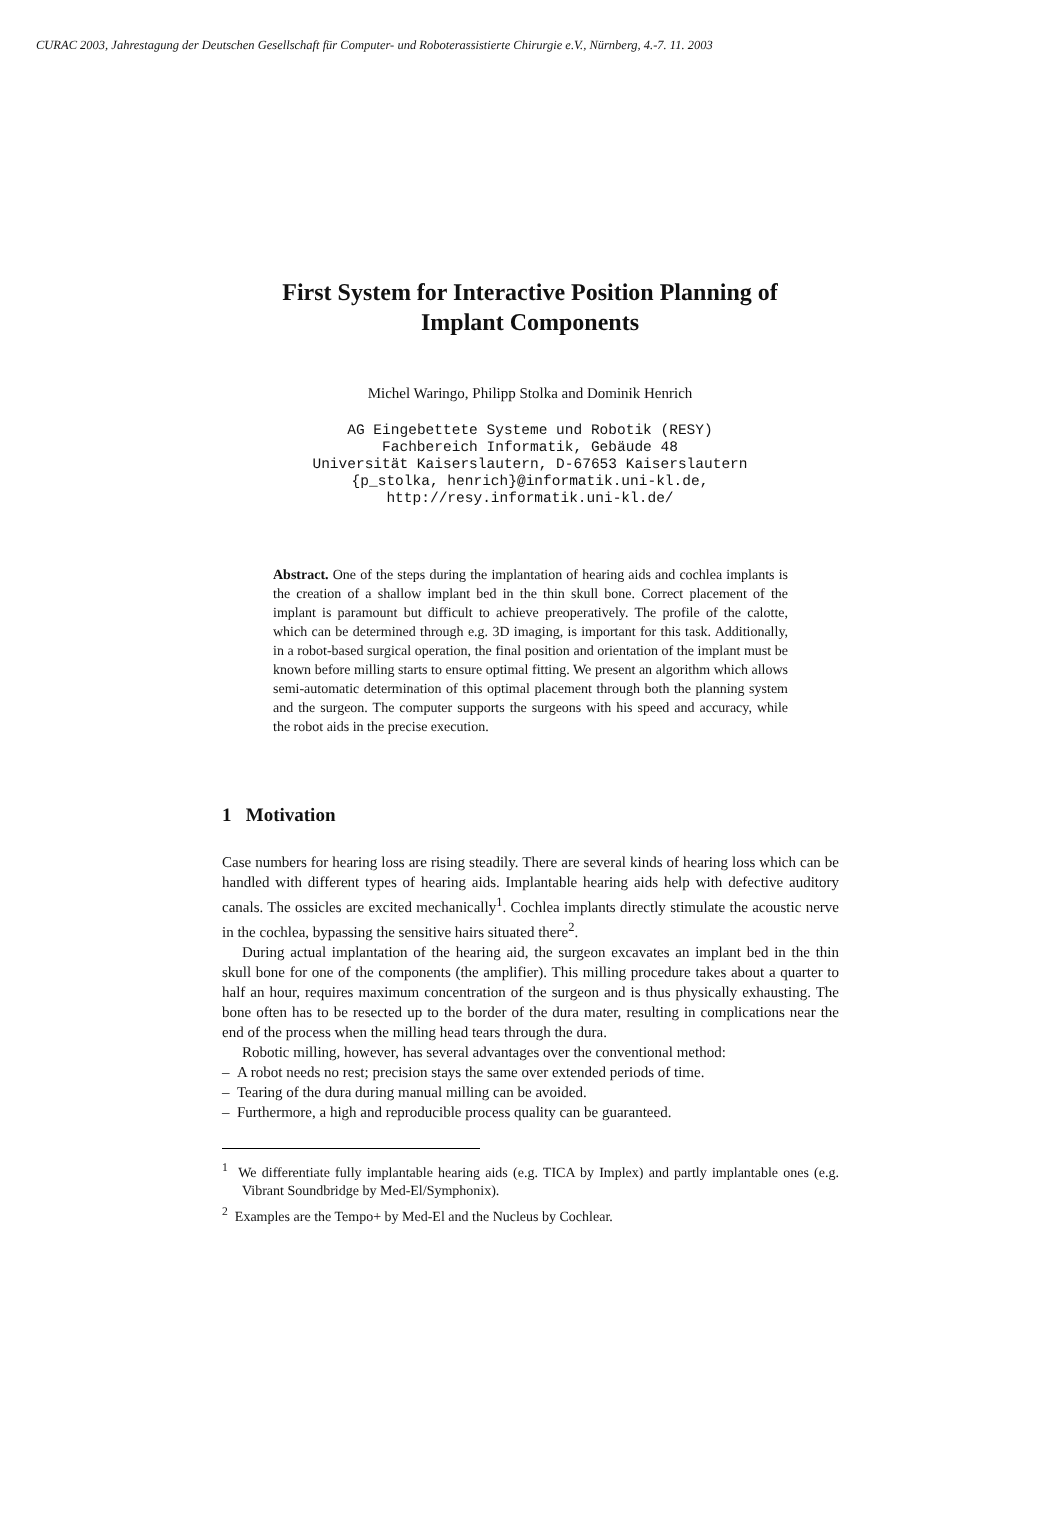CURAC 2003, Jahrestagung der Deutschen Gesellschaft für Computer- und Roboterassistierte Chirurgie e.V., Nürnberg, 4.-7. 11. 2003
First System for Interactive Position Planning of
Implant Components
Michel Waringo, Philipp Stolka and Dominik Henrich
AG Eingebettete Systeme und Robotik (RESY)
Fachbereich Informatik, Gebäude 48
Universität Kaiserslautern, D-67653 Kaiserslautern
{p_stolka, henrich}@informatik.uni-kl.de,
http://resy.informatik.uni-kl.de/
Abstract. One of the steps during the implantation of hearing aids and cochlea implants is the creation of a shallow implant bed in the thin skull bone. Correct placement of the implant is paramount but difficult to achieve preoperatively. The profile of the calotte, which can be determined through e.g. 3D imaging, is important for this task. Additionally, in a robot-based surgical operation, the final position and orientation of the implant must be known before milling starts to ensure optimal fitting. We present an algorithm which allows semi-automatic determination of this optimal placement through both the planning system and the surgeon. The computer supports the surgeons with his speed and accuracy, while the robot aids in the precise execution.
1 Motivation
Case numbers for hearing loss are rising steadily. There are several kinds of hearing loss which can be handled with different types of hearing aids. Implantable hearing aids help with defective auditory canals. The ossicles are excited mechanically<sup>1</sup>. Cochlea implants directly stimulate the acoustic nerve in the cochlea, bypassing the sensitive hairs situated there<sup>2</sup>.
During actual implantation of the hearing aid, the surgeon excavates an implant bed in the thin skull bone for one of the components (the amplifier). This milling procedure takes about a quarter to half an hour, requires maximum concentration of the surgeon and is thus physically exhausting. The bone often has to be resected up to the border of the dura mater, resulting in complications near the end of the process when the milling head tears through the dura.
Robotic milling, however, has several advantages over the conventional method:
– A robot needs no rest; precision stays the same over extended periods of time.
– Tearing of the dura during manual milling can be avoided.
– Furthermore, a high and reproducible process quality can be guaranteed.
<sup>1</sup> We differentiate fully implantable hearing aids (e.g. TICA by Implex) and partly implantable ones (e.g. Vibrant Soundbridge by Med-El/Symphonix).
<sup>2</sup> Examples are the Tempo+ by Med-El and the Nucleus by Cochlear.